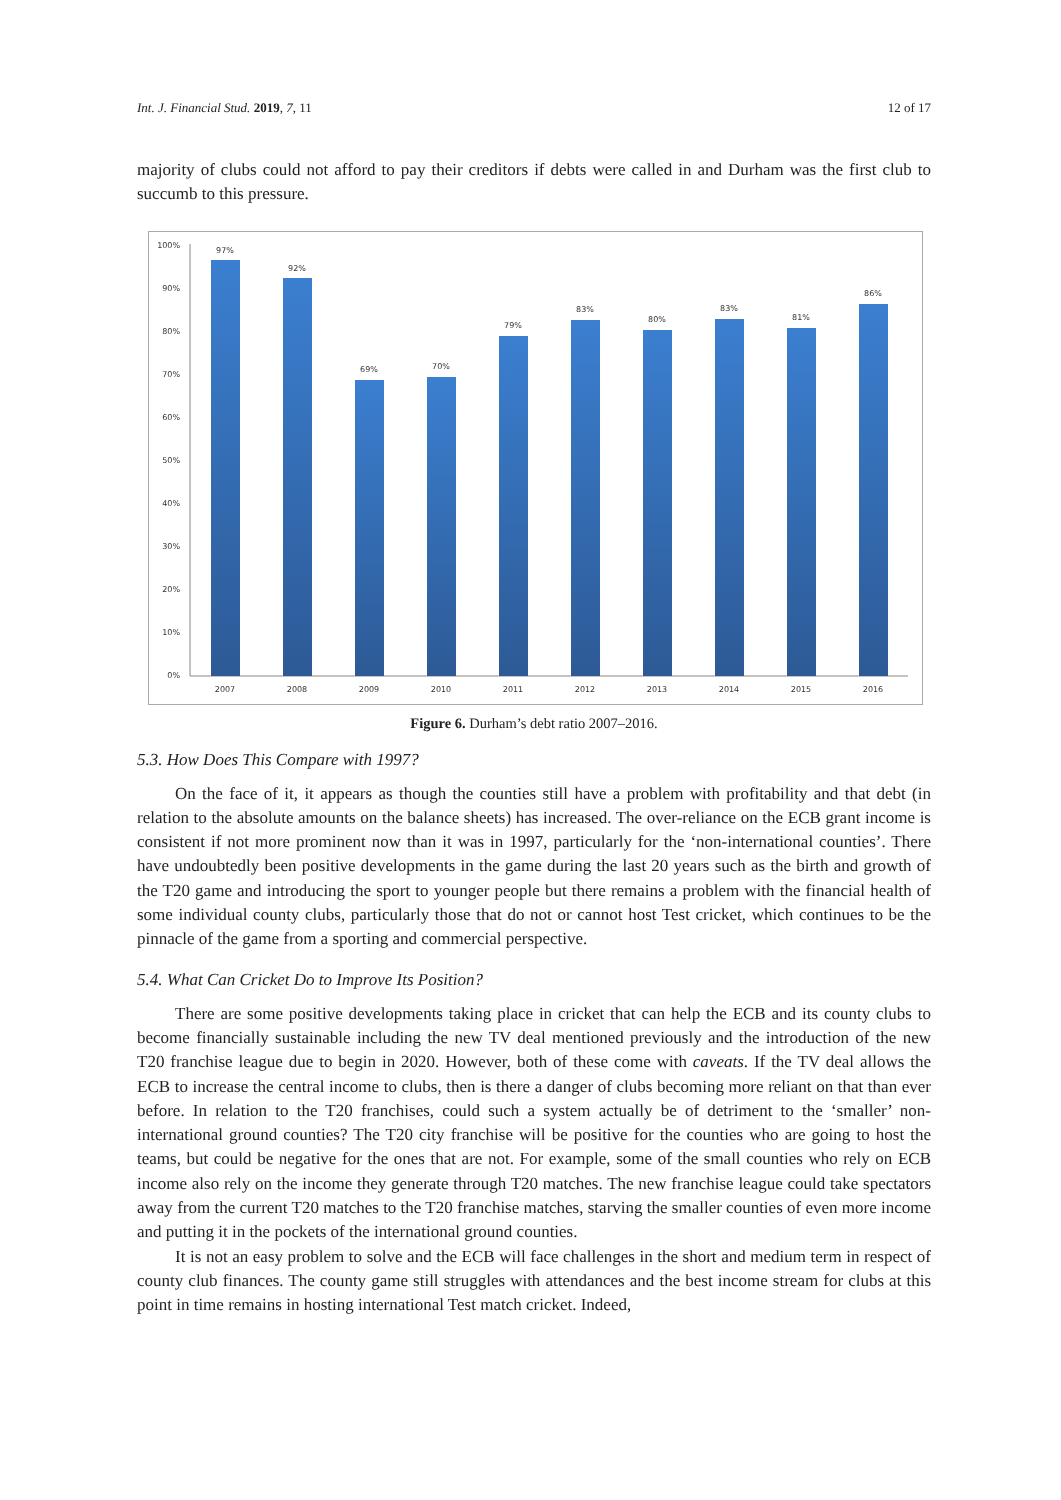Int. J. Financial Stud. 2019, 7, 11 12 of 17
majority of clubs could not afford to pay their creditors if debts were called in and Durham was the first club to succumb to this pressure.
100%
90%
80%
70%
60%
50%
40%
30%
20%
10%
0%
97%
92%
69%
70%
79%
83%
80%
83%
81%
86%
2007
2008
2009
2010
2011
2012
2013
2014
2015
2016
Figure 6. Durham’s debt ratio 2007–2016.
5.3. How Does This Compare with 1997?
On the face of it, it appears as though the counties still have a problem with profitability and that debt (in relation to the absolute amounts on the balance sheets) has increased. The over-reliance on the ECB grant income is consistent if not more prominent now than it was in 1997, particularly for the ‘non-international counties’. There have undoubtedly been positive developments in the game during the last 20 years such as the birth and growth of the T20 game and introducing the sport to younger people but there remains a problem with the financial health of some individual county clubs, particularly those that do not or cannot host Test cricket, which continues to be the pinnacle of the game from a sporting and commercial perspective.
5.4. What Can Cricket Do to Improve Its Position?
There are some positive developments taking place in cricket that can help the ECB and its county clubs to become financially sustainable including the new TV deal mentioned previously and the introduction of the new T20 franchise league due to begin in 2020. However, both of these come with caveats. If the TV deal allows the ECB to increase the central income to clubs, then is there a danger of clubs becoming more reliant on that than ever before. In relation to the T20 franchises, could such a system actually be of detriment to the ‘smaller’ non-international ground counties? The T20 city franchise will be positive for the counties who are going to host the teams, but could be negative for the ones that are not. For example, some of the small counties who rely on ECB income also rely on the income they generate through T20 matches. The new franchise league could take spectators away from the current T20 matches to the T20 franchise matches, starving the smaller counties of even more income and putting it in the pockets of the international ground counties.
It is not an easy problem to solve and the ECB will face challenges in the short and medium term in respect of county club finances. The county game still struggles with attendances and the best income stream for clubs at this point in time remains in hosting international Test match cricket. Indeed,